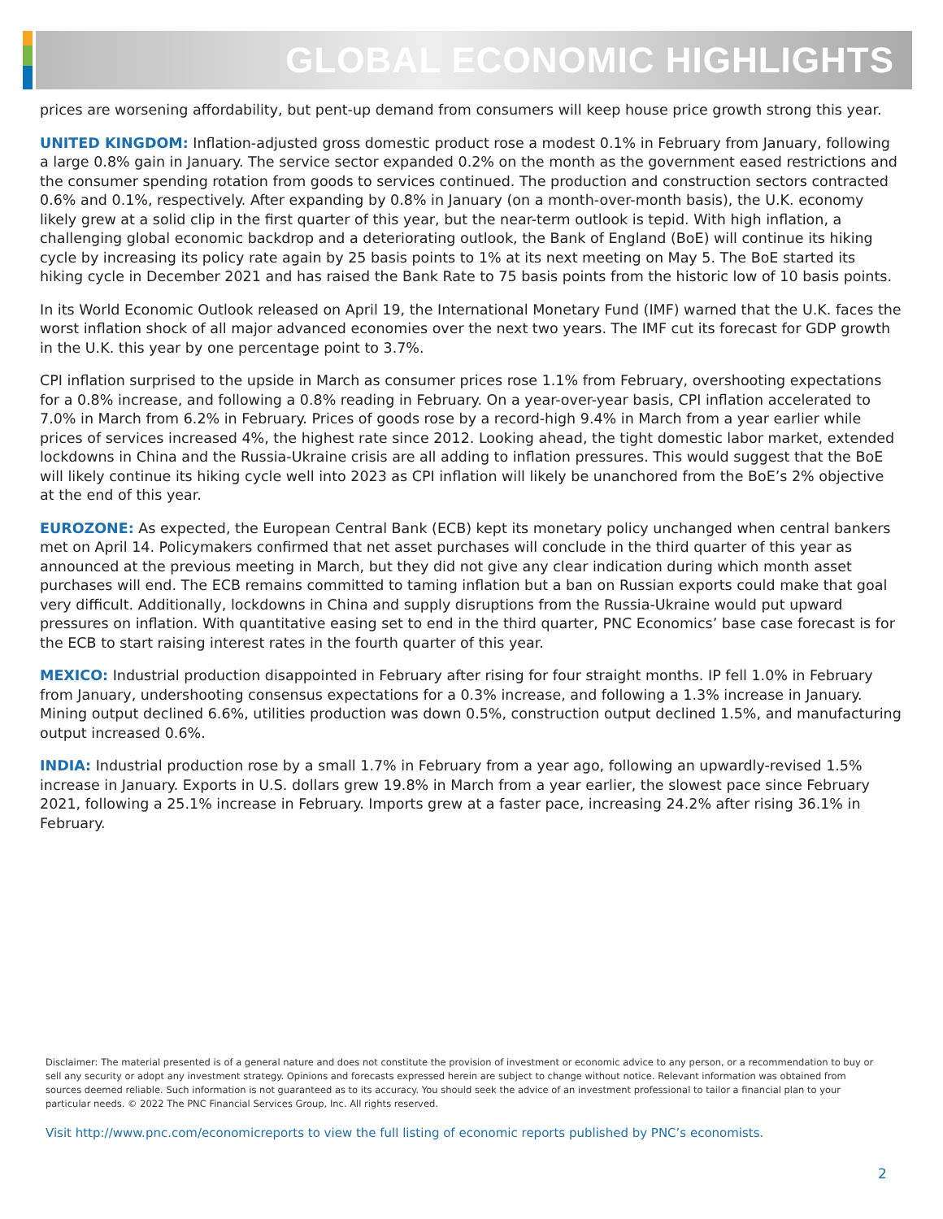GLOBAL ECONOMIC HIGHLIGHTS
prices are worsening affordability, but pent-up demand from consumers will keep house price growth strong this year.
UNITED KINGDOM: Inflation-adjusted gross domestic product rose a modest 0.1% in February from January, following a large 0.8% gain in January. The service sector expanded 0.2% on the month as the government eased restrictions and the consumer spending rotation from goods to services continued. The production and construction sectors contracted 0.6% and 0.1%, respectively. After expanding by 0.8% in January (on a month-over-month basis), the U.K. economy likely grew at a solid clip in the first quarter of this year, but the near-term outlook is tepid. With high inflation, a challenging global economic backdrop and a deteriorating outlook, the Bank of England (BoE) will continue its hiking cycle by increasing its policy rate again by 25 basis points to 1% at its next meeting on May 5. The BoE started its hiking cycle in December 2021 and has raised the Bank Rate to 75 basis points from the historic low of 10 basis points.
In its World Economic Outlook released on April 19, the International Monetary Fund (IMF) warned that the U.K. faces the worst inflation shock of all major advanced economies over the next two years. The IMF cut its forecast for GDP growth in the U.K. this year by one percentage point to 3.7%.
CPI inflation surprised to the upside in March as consumer prices rose 1.1% from February, overshooting expectations for a 0.8% increase, and following a 0.8% reading in February. On a year-over-year basis, CPI inflation accelerated to 7.0% in March from 6.2% in February. Prices of goods rose by a record-high 9.4% in March from a year earlier while prices of services increased 4%, the highest rate since 2012. Looking ahead, the tight domestic labor market, extended lockdowns in China and the Russia-Ukraine crisis are all adding to inflation pressures. This would suggest that the BoE will likely continue its hiking cycle well into 2023 as CPI inflation will likely be unanchored from the BoE’s 2% objective at the end of this year.
EUROZONE: As expected, the European Central Bank (ECB) kept its monetary policy unchanged when central bankers met on April 14. Policymakers confirmed that net asset purchases will conclude in the third quarter of this year as announced at the previous meeting in March, but they did not give any clear indication during which month asset purchases will end. The ECB remains committed to taming inflation but a ban on Russian exports could make that goal very difficult. Additionally, lockdowns in China and supply disruptions from the Russia-Ukraine would put upward pressures on inflation. With quantitative easing set to end in the third quarter, PNC Economics’ base case forecast is for the ECB to start raising interest rates in the fourth quarter of this year.
MEXICO: Industrial production disappointed in February after rising for four straight months. IP fell 1.0% in February from January, undershooting consensus expectations for a 0.3% increase, and following a 1.3% increase in January. Mining output declined 6.6%, utilities production was down 0.5%, construction output declined 1.5%, and manufacturing output increased 0.6%.
INDIA: Industrial production rose by a small 1.7% in February from a year ago, following an upwardly-revised 1.5% increase in January. Exports in U.S. dollars grew 19.8% in March from a year earlier, the slowest pace since February 2021, following a 25.1% increase in February. Imports grew at a faster pace, increasing 24.2% after rising 36.1% in February.
Disclaimer: The material presented is of a general nature and does not constitute the provision of investment or economic advice to any person, or a recommendation to buy or sell any security or adopt any investment strategy. Opinions and forecasts expressed herein are subject to change without notice. Relevant information was obtained from sources deemed reliable. Such information is not guaranteed as to its accuracy. You should seek the advice of an investment professional to tailor a financial plan to your particular needs. © 2022 The PNC Financial Services Group, Inc. All rights reserved.
Visit http://www.pnc.com/economicreports to view the full listing of economic reports published by PNC’s economists.
2